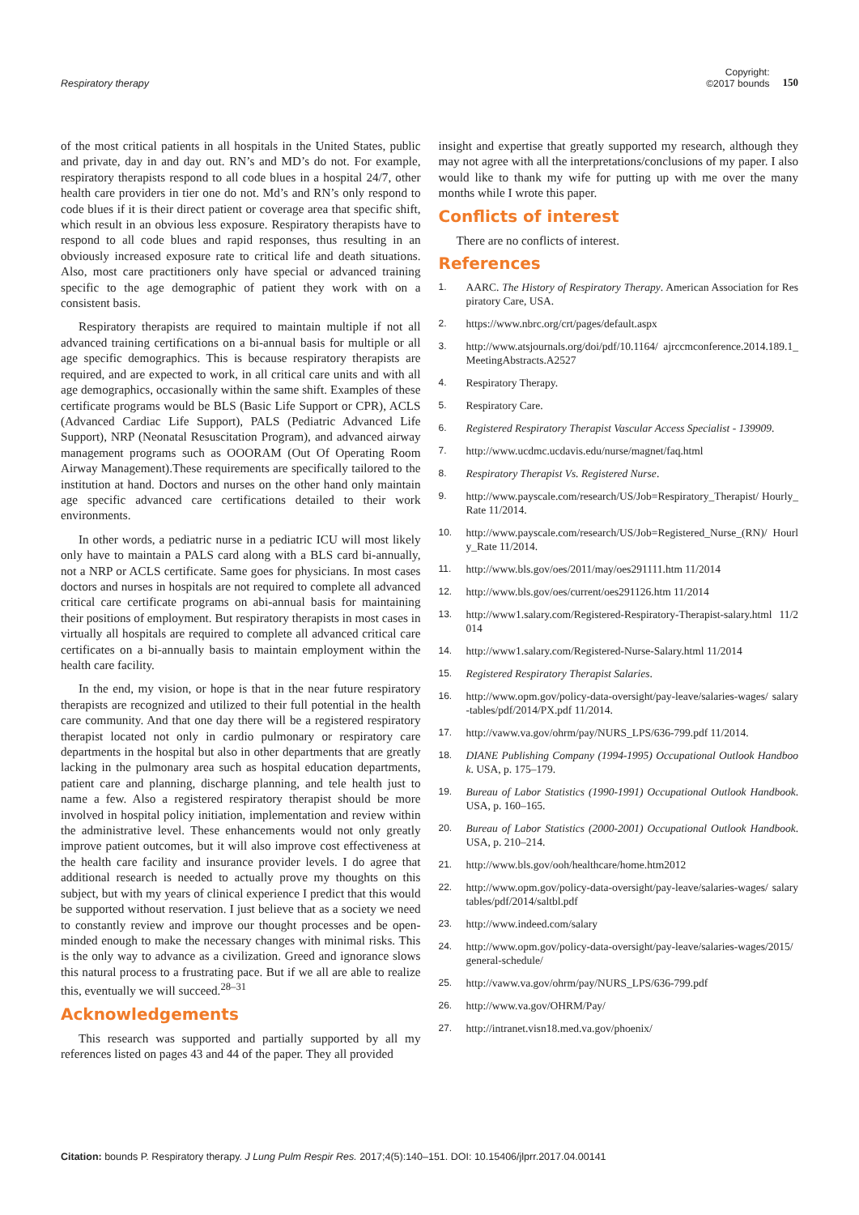Respiratory therapy
Copyright:
©2017 bounds
150
of the most critical patients in all hospitals in the United States, public and private, day in and day out. RN’s and MD’s do not. For example, respiratory therapists respond to all code blues in a hospital 24/7, other health care providers in tier one do not. Md’s and RN’s only respond to code blues if it is their direct patient or coverage area that specific shift, which result in an obvious less exposure. Respiratory therapists have to respond to all code blues and rapid responses, thus resulting in an obviously increased exposure rate to critical life and death situations. Also, most care practitioners only have special or advanced training specific to the age demographic of patient they work with on a consistent basis.
Respiratory therapists are required to maintain multiple if not all advanced training certifications on a bi-annual basis for multiple or all age specific demographics. This is because respiratory therapists are required, and are expected to work, in all critical care units and with all age demographics, occasionally within the same shift. Examples of these certificate programs would be BLS (Basic Life Support or CPR), ACLS (Advanced Cardiac Life Support), PALS (Pediatric Advanced Life Support), NRP (Neonatal Resuscitation Program), and advanced airway management programs such as OOORAM (Out Of Operating Room Airway Management).These requirements are specifically tailored to the institution at hand. Doctors and nurses on the other hand only maintain age specific advanced care certifications detailed to their work environments.
In other words, a pediatric nurse in a pediatric ICU will most likely only have to maintain a PALS card along with a BLS card bi-annually, not a NRP or ACLS certificate. Same goes for physicians. In most cases doctors and nurses in hospitals are not required to complete all advanced critical care certificate programs on abi-annual basis for maintaining their positions of employment. But respiratory therapists in most cases in virtually all hospitals are required to complete all advanced critical care certificates on a bi-annually basis to maintain employment within the health care facility.
In the end, my vision, or hope is that in the near future respiratory therapists are recognized and utilized to their full potential in the health care community. And that one day there will be a registered respiratory therapist located not only in cardio pulmonary or respiratory care departments in the hospital but also in other departments that are greatly lacking in the pulmonary area such as hospital education departments, patient care and planning, discharge planning, and tele health just to name a few. Also a registered respiratory therapist should be more involved in hospital policy initiation, implementation and review within the administrative level. These enhancements would not only greatly improve patient outcomes, but it will also improve cost effectiveness at the health care facility and insurance provider levels. I do agree that additional research is needed to actually prove my thoughts on this subject, but with my years of clinical experience I predict that this would be supported without reservation. I just believe that as a society we need to constantly review and improve our thought processes and be open-minded enough to make the necessary changes with minimal risks. This is the only way to advance as a civilization. Greed and ignorance slows this natural process to a frustrating pace. But if we all are able to realize this, eventually we will succeed.<sup>28–31</sup>
Acknowledgements
This research was supported and partially supported by all my references listed on pages 43 and 44 of the paper. They all provided
insight and expertise that greatly supported my research, although they may not agree with all the interpretations/conclusions of my paper. I also would like to thank my wife for putting up with me over the many months while I wrote this paper.
Conflicts of interest
There are no conflicts of interest.
References
1. AARC. The History of Respiratory Therapy. American Association for Respiratory Care, USA.
2. https://www.nbrc.org/crt/pages/default.aspx
3. http://www.atsjournals.org/doi/pdf/10.1164/ ajrccmconference.2014.189.1_MeetingAbstracts.A2527
4. Respiratory Therapy.
5. Respiratory Care.
6. Registered Respiratory Therapist Vascular Access Specialist - 139909.
7. http://www.ucdmc.ucdavis.edu/nurse/magnet/faq.html
8. Respiratory Therapist Vs. Registered Nurse.
9. http://www.payscale.com/research/US/Job=Respiratory_Therapist/ Hourly_Rate 11/2014.
10. http://www.payscale.com/research/US/Job=Registered_Nurse_(RN)/ Hourly_Rate 11/2014.
11. http://www.bls.gov/oes/2011/may/oes291111.htm 11/2014
12. http://www.bls.gov/oes/current/oes291126.htm 11/2014
13. http://www1.salary.com/Registered-Respiratory-Therapist-salary.html 11/2014
14. http://www1.salary.com/Registered-Nurse-Salary.html 11/2014
15. Registered Respiratory Therapist Salaries.
16. http://www.opm.gov/policy-data-oversight/pay-leave/salaries-wages/ salary-tables/pdf/2014/PX.pdf 11/2014.
17. http://vaww.va.gov/ohrm/pay/NURS_LPS/636-799.pdf 11/2014.
18. DIANE Publishing Company (1994-1995) Occupational Outlook Handbook. USA, p. 175–179.
19. Bureau of Labor Statistics (1990-1991) Occupational Outlook Handbook. USA, p. 160–165.
20. Bureau of Labor Statistics (2000-2001) Occupational Outlook Handbook. USA, p. 210–214.
21. http://www.bls.gov/ooh/healthcare/home.htm2012
22. http://www.opm.gov/policy-data-oversight/pay-leave/salaries-wages/ salary tables/pdf/2014/saltbl.pdf
23. http://www.indeed.com/salary
24. http://www.opm.gov/policy-data-oversight/pay-leave/salaries-wages/2015/general-schedule/
25. http://vaww.va.gov/ohrm/pay/NURS_LPS/636-799.pdf
26. http://www.va.gov/OHRM/Pay/
27. http://intranet.visn18.med.va.gov/phoenix/
Citation: bounds P. Respiratory therapy. J Lung Pulm Respir Res. 2017;4(5):140–151. DOI: 10.15406/jlprr.2017.04.00141